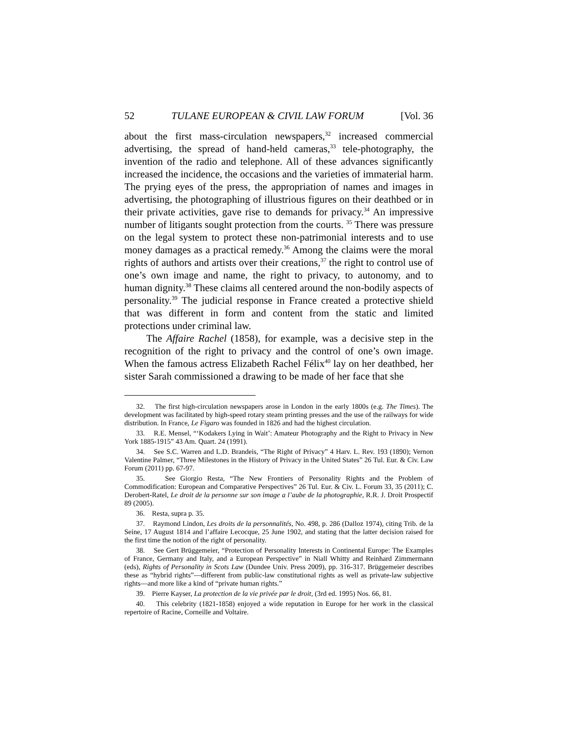52 TULANE EUROPEAN & CIVIL LAW FORUM [Vol. 36
about the first mass-circulation newspapers,<sup>32</sup> increased commercial advertising, the spread of hand-held cameras,<sup>33</sup> tele-photography, the invention of the radio and telephone. All of these advances significantly increased the incidence, the occasions and the varieties of immaterial harm. The prying eyes of the press, the appropriation of names and images in advertising, the photographing of illustrious figures on their deathbed or in their private activities, gave rise to demands for privacy.<sup>34</sup> An impressive number of litigants sought protection from the courts. <sup>35</sup> There was pressure on the legal system to protect these non-patrimonial interests and to use money damages as a practical remedy.<sup>36</sup> Among the claims were the moral rights of authors and artists over their creations,<sup>37</sup> the right to control use of one’s own image and name, the right to privacy, to autonomy, and to human dignity.<sup>38</sup> These claims all centered around the non-bodily aspects of personality.<sup>39</sup> The judicial response in France created a protective shield that was different in form and content from the static and limited protections under criminal law.
The Affaire Rachel (1858), for example, was a decisive step in the recognition of the right to privacy and the control of one’s own image. When the famous actress Elizabeth Rachel Félix<sup>40</sup> lay on her deathbed, her sister Sarah commissioned a drawing to be made of her face that she
32. The first high-circulation newspapers arose in London in the early 1800s (e.g. The Times). The development was facilitated by high-speed rotary steam printing presses and the use of the railways for wide distribution. In France, Le Figaro was founded in 1826 and had the highest circulation.
33. R.E. Mensel, “‘Kodakers Lying in Wait’: Amateur Photography and the Right to Privacy in New York 1885-1915” 43 Am. Quart. 24 (1991).
34. See S.C. Warren and L.D. Brandeis, “The Right of Privacy” 4 Harv. L. Rev. 193 (1890); Vernon Valentine Palmer, “Three Milestones in the History of Privacy in the United States” 26 Tul. Eur. & Civ. Law Forum (2011) pp. 67-97.
35. See Giorgio Resta, “The New Frontiers of Personality Rights and the Problem of Commodification: European and Comparative Perspectives” 26 Tul. Eur. & Civ. L. Forum 33, 35 (2011); C. Derobert-Ratel, Le droit de la personne sur son image a l’aube de la photographie, R.R. J. Droit Prospectif 89 (2005).
36. Resta, supra p. 35.
37. Raymond Lindon, Les droits de la personnalités, No. 498, p. 286 (Dalloz 1974), citing Trib. de la Seine, 17 August 1814 and l’affaire Lecocque, 25 June 1902, and stating that the latter decision raised for the first time the notion of the right of personality.
38. See Gert Brüggemeier, “Protection of Personality Interests in Continental Europe: The Examples of France, Germany and Italy, and a European Perspective” in Niall Whitty and Reinhard Zimmermann (eds), Rights of Personality in Scots Law (Dundee Univ. Press 2009), pp. 316-317. Brüggemeier describes these as “hybrid rights”—different from public-law constitutional rights as well as private-law subjective rights—and more like a kind of “private human rights.”
39. Pierre Kayser, La protection de la vie privée par le droit, (3rd ed. 1995) Nos. 66, 81.
40. This celebrity (1821-1858) enjoyed a wide reputation in Europe for her work in the classical repertoire of Racine, Corneille and Voltaire.